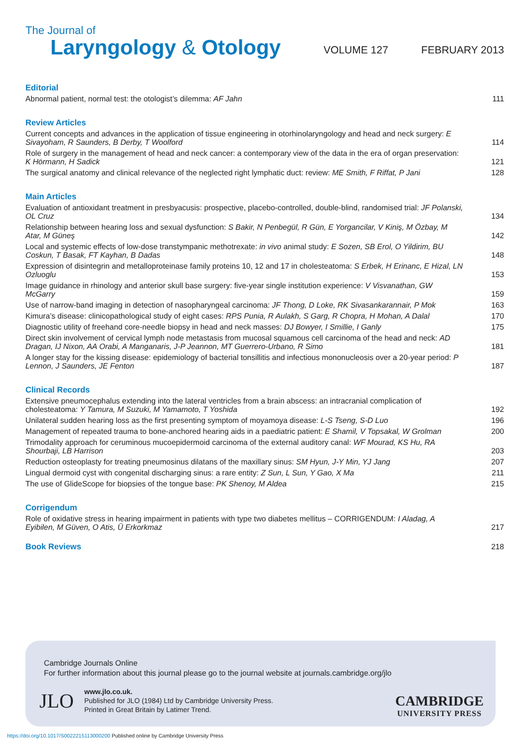The Journal of
Laryngology & Otology
VOLUME 127
FEBRUARY 2013
Editorial
Abnormal patient, normal test: the otologist’s dilemma: AF Jahn
111
Review Articles
Current concepts and advances in the application of tissue engineering in otorhinolaryngology and head and neck surgery: E Sivayoham, R Saunders, B Derby, T Woolford
114
Role of surgery in the management of head and neck cancer: a contemporary view of the data in the era of organ preservation: K Hörmann, H Sadick
121
The surgical anatomy and clinical relevance of the neglected right lymphatic duct: review: ME Smith, F Riffat, P Jani
128
Main Articles
Evaluation of antioxidant treatment in presbyacusis: prospective, placebo-controlled, double-blind, randomised trial: JF Polanski, OL Cruz
134
Relationship between hearing loss and sexual dysfunction: S Bakir, N Penbegül, R Gün, E Yorgancilar, V Kiniş, M Özbay, M Atar, M Güneş
142
Local and systemic effects of low-dose transtympanic methotrexate: in vivo animal study: E Sozen, SB Erol, O Yildirim, BU Coskun, T Basak, FT Kayhan, B Dadas
148
Expression of disintegrin and metalloproteinase family proteins 10, 12 and 17 in cholesteatoma: S Erbek, H Erinanc, E Hizal, LN Ozluoglu
153
Image guidance in rhinology and anterior skull base surgery: five-year single institution experience: V Visvanathan, GW McGarry
159
Use of narrow-band imaging in detection of nasopharyngeal carcinoma: JF Thong, D Loke, RK Sivasankarannair, P Mok
163
Kimura’s disease: clinicopathological study of eight cases: RPS Punia, R Aulakh, S Garg, R Chopra, H Mohan, A Dalal
170
Diagnostic utility of freehand core-needle biopsy in head and neck masses: DJ Bowyer, I Smillie, I Ganly
175
Direct skin involvement of cervical lymph node metastasis from mucosal squamous cell carcinoma of the head and neck: AD Dragan, IJ Nixon, AA Orabi, A Manganaris, J-P Jeannon, MT Guerrero-Urbano, R Simo
181
A longer stay for the kissing disease: epidemiology of bacterial tonsillitis and infectious mononucleosis over a 20-year period: P Lennon, J Saunders, JE Fenton
187
Clinical Records
Extensive pneumocephalus extending into the lateral ventricles from a brain abscess: an intracranial complication of cholesteatoma: Y Tamura, M Suzuki, M Yamamoto, T Yoshida
192
Unilateral sudden hearing loss as the first presenting symptom of moyamoya disease: L-S Tseng, S-D Luo
196
Management of repeated trauma to bone-anchored hearing aids in a paediatric patient: E Shamil, V Topsakal, W Grolman
200
Trimodality approach for ceruminous mucoepidermoid carcinoma of the external auditory canal: WF Mourad, KS Hu, RA Shourbaji, LB Harrison
203
Reduction osteoplasty for treating pneumosinus dilatans of the maxillary sinus: SM Hyun, J-Y Min, YJ Jang
207
Lingual dermoid cyst with congenital discharging sinus: a rare entity: Z Sun, L Sun, Y Gao, X Ma
211
The use of GlideScope for biopsies of the tongue base: PK Shenoy, M Aldea
215
Corrigendum
Role of oxidative stress in hearing impairment in patients with type two diabetes mellitus – CORRIGENDUM: I Aladag, A Eyibilen, M Güven, O Atis, Ü Erkorkmaz
217
Book Reviews
218
Cambridge Journals Online
For further information about this journal please go to the journal website at journals.cambridge.org/jlo
JLO
www.jlo.co.uk.
Published for JLO (1984) Ltd by Cambridge University Press.
Printed in Great Britain by Latimer Trend.
CAMBRIDGE
UNIVERSITY PRESS
https://doi.org/10.1017/S0022215113000200 Published online by Cambridge University Press